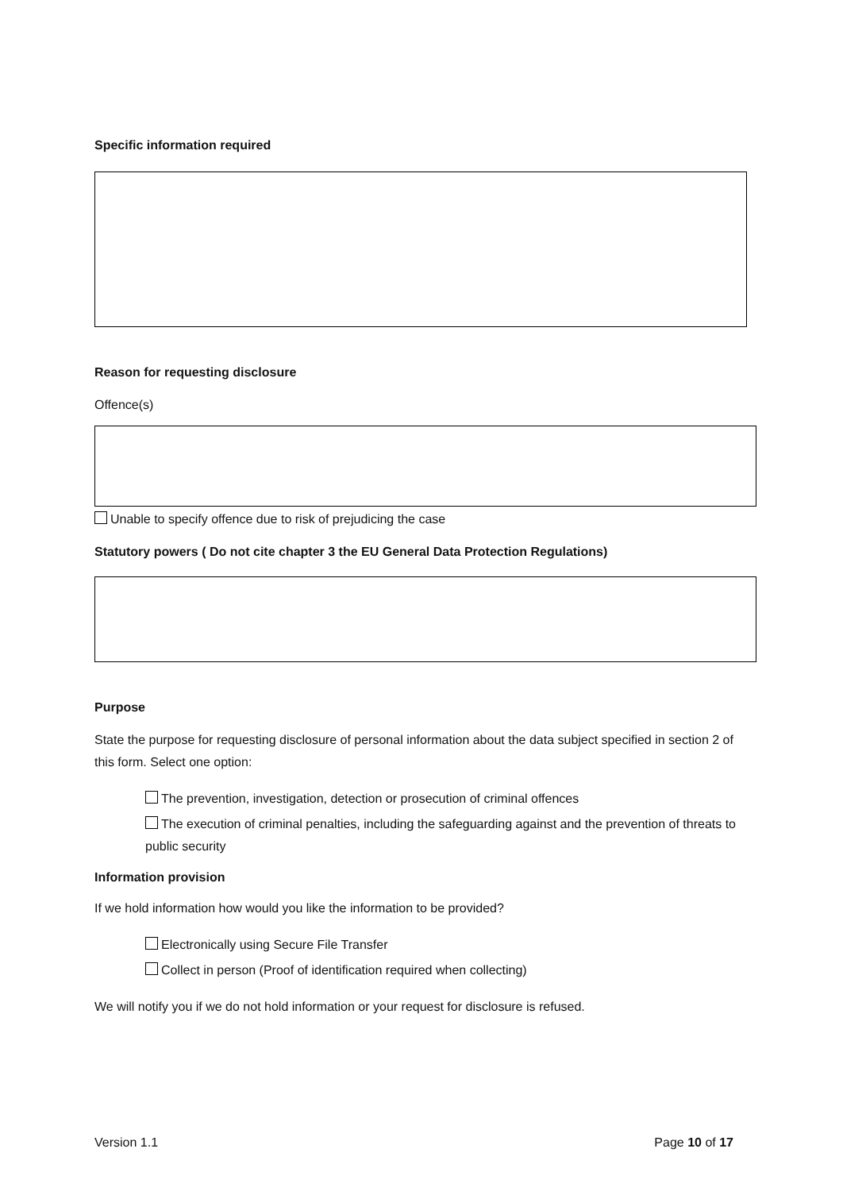Specific information required
Reason for requesting disclosure
Offence(s)
Unable to specify offence due to risk of prejudicing the case
Statutory powers ( Do not cite chapter 3 the EU General Data Protection Regulations)
Purpose
State the purpose for requesting disclosure of personal information about the data subject specified in section 2 of this form. Select one option:
The prevention, investigation, detection or prosecution of criminal offences
The execution of criminal penalties, including the safeguarding against and the prevention of threats to public security
Information provision
If we hold information how would you like the information to be provided?
Electronically using Secure File Transfer
Collect in person (Proof of identification required when collecting)
We will notify you if we do not hold information or your request for disclosure is refused.
Version 1.1 Page 10 of 17